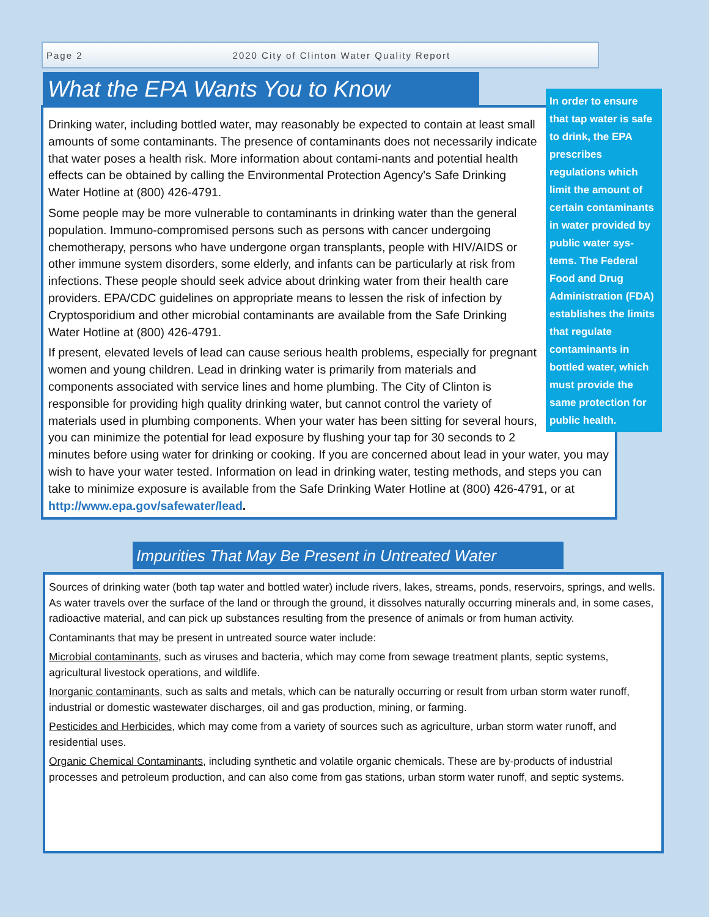Page 2 2020 City of Clinton Water Quality Report
What the EPA Wants You to Know
In order to ensure that tap water is safe to drink, the EPA prescribes regulations which limit the amount of certain contaminants in water provided by public water sys-tems. The Federal Food and Drug Administration (FDA) establishes the limits that regulate contaminants in bottled water, which must provide the same protection for public health.
Drinking water, including bottled water, may reasonably be expected to contain at least small amounts of some contaminants. The presence of contaminants does not necessarily indicate that water poses a health risk. More information about contami-nants and potential health effects can be obtained by calling the Environmental Protection Agency's Safe Drinking Water Hotline at (800) 426-4791.
Some people may be more vulnerable to contaminants in drinking water than the general population. Immuno-compromised persons such as persons with cancer undergoing chemotherapy, persons who have undergone organ transplants, people with HIV/AIDS or other immune system disorders, some elderly, and infants can be particularly at risk from infections. These people should seek advice about drinking water from their health care providers. EPA/CDC guidelines on appropriate means to lessen the risk of infection by Cryptosporidium and other microbial contaminants are available from the Safe Drinking Water Hotline at (800) 426-4791.
If present, elevated levels of lead can cause serious health problems, especially for pregnant women and young children. Lead in drinking water is primarily from materials and components associated with service lines and home plumbing. The City of Clinton is responsible for providing high quality drinking water, but cannot control the variety of materials used in plumbing components. When your water has been sitting for several hours, you can minimize the potential for lead exposure by flushing your tap for 30 seconds to 2 minutes before using water for drinking or cooking. If you are concerned about lead in your water, you may wish to have your water tested. Information on lead in drinking water, testing methods, and steps you can take to minimize exposure is available from the Safe Drinking Water Hotline at (800) 426-4791, or at http://www.epa.gov/safewater/lead.
Impurities That May Be Present in Untreated Water
Sources of drinking water (both tap water and bottled water) include rivers, lakes, streams, ponds, reservoirs, springs, and wells. As water travels over the surface of the land or through the ground, it dissolves naturally occurring minerals and, in some cases, radioactive material, and can pick up substances resulting from the presence of animals or from human activity.
Contaminants that may be present in untreated source water include:
Microbial contaminants, such as viruses and bacteria, which may come from sewage treatment plants, septic systems, agricultural livestock operations, and wildlife.
Inorganic contaminants, such as salts and metals, which can be naturally occurring or result from urban storm water runoff, industrial or domestic wastewater discharges, oil and gas production, mining, or farming.
Pesticides and Herbicides, which may come from a variety of sources such as agriculture, urban storm water runoff, and residential uses.
Organic Chemical Contaminants, including synthetic and volatile organic chemicals. These are by-products of industrial processes and petroleum production, and can also come from gas stations, urban storm water runoff, and septic systems.